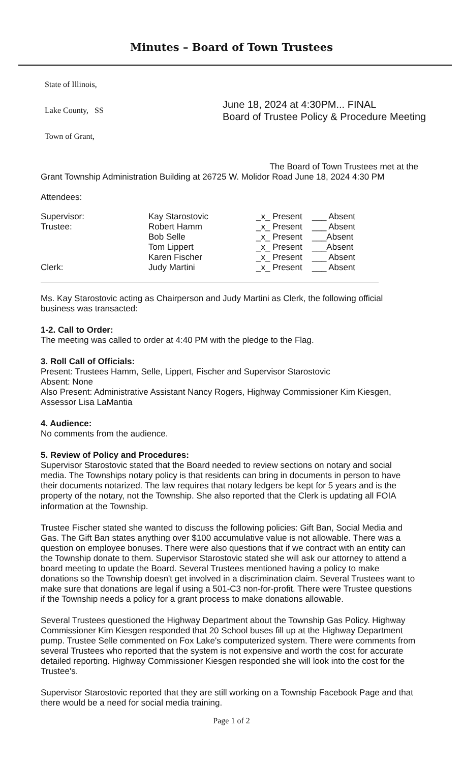Minutes – Board of Town Trustees
State of Illinois,
Lake County, SS
Town of Grant,
June 18, 2024 at 4:30PM... FINAL
Board of Trustee Policy & Procedure Meeting
The Board of Town Trustees met at the
Grant Township Administration Building at 26725 W. Molidor Road June 18, 2024 4:30 PM
Attendees:
| Supervisor: | Kay Starostovic | _x_ Present | ___ Absent |
| Trustee: | Robert Hamm | _x_ Present | ___ Absent |
| | Bob Selle | _x_ Present | ___Absent |
| | Tom Lippert | _x_ Present | ___Absent |
| | Karen Fischer | _x_ Present | ___ Absent |
| Clerk: | Judy Martini | _x_ Present | ___ Absent |
Ms. Kay Starostovic acting as Chairperson and Judy Martini as Clerk, the following official business was transacted:
1-2. Call to Order:
The meeting was called to order at 4:40 PM with the pledge to the Flag.
3. Roll Call of Officials:
Present: Trustees Hamm, Selle, Lippert, Fischer and Supervisor Starostovic
Absent: None
Also Present: Administrative Assistant Nancy Rogers, Highway Commissioner Kim Kiesgen, Assessor Lisa LaMantia
4. Audience:
No comments from the audience.
5. Review of Policy and Procedures:
Supervisor Starostovic stated that the Board needed to review sections on notary and social media. The Townships notary policy is that residents can bring in documents in person to have their documents notarized. The law requires that notary ledgers be kept for 5 years and is the property of the notary, not the Township. She also reported that the Clerk is updating all FOIA information at the Township.
Trustee Fischer stated she wanted to discuss the following policies: Gift Ban, Social Media and Gas. The Gift Ban states anything over $100 accumulative value is not allowable. There was a question on employee bonuses. There were also questions that if we contract with an entity can the Township donate to them. Supervisor Starostovic stated she will ask our attorney to attend a board meeting to update the Board. Several Trustees mentioned having a policy to make donations so the Township doesn't get involved in a discrimination claim. Several Trustees want to make sure that donations are legal if using a 501-C3 non-for-profit. There were Trustee questions if the Township needs a policy for a grant process to make donations allowable.
Several Trustees questioned the Highway Department about the Township Gas Policy. Highway Commissioner Kim Kiesgen responded that 20 School buses fill up at the Highway Department pump. Trustee Selle commented on Fox Lake's computerized system. There were comments from several Trustees who reported that the system is not expensive and worth the cost for accurate detailed reporting. Highway Commissioner Kiesgen responded she will look into the cost for the Trustee's.
Supervisor Starostovic reported that they are still working on a Township Facebook Page and that there would be a need for social media training.
Page 1 of 2